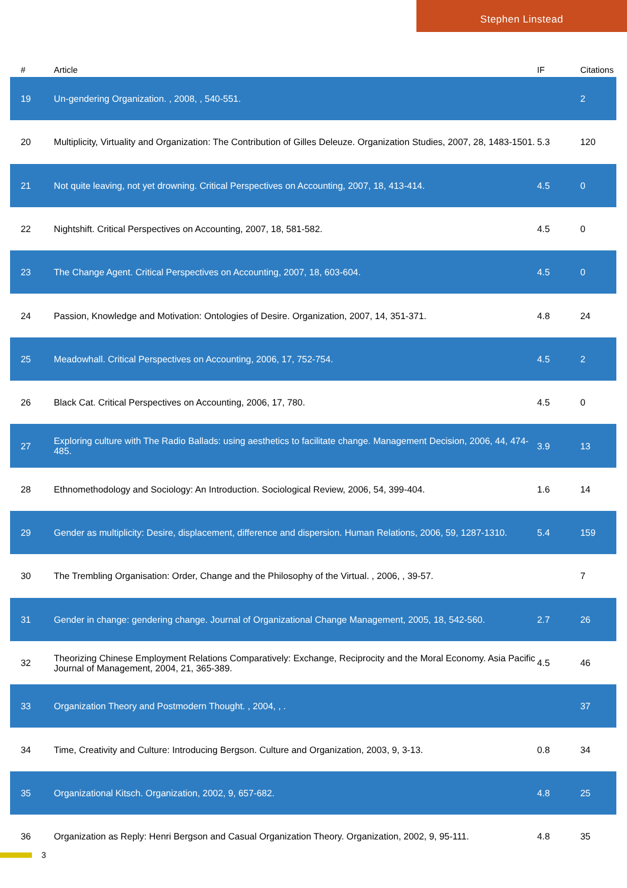Stephen Linstead
| # | Article | IF | Citations |
| --- | --- | --- | --- |
| 19 | Un-gendering Organization. , 2008, , 540-551. | | 2 |
| 20 | Multiplicity, Virtuality and Organization: The Contribution of Gilles Deleuze. Organization Studies, 2007, 28, 1483-1501. | 5.3 | 120 |
| 21 | Not quite leaving, not yet drowning. Critical Perspectives on Accounting, 2007, 18, 413-414. | 4.5 | 0 |
| 22 | Nightshift. Critical Perspectives on Accounting, 2007, 18, 581-582. | 4.5 | 0 |
| 23 | The Change Agent. Critical Perspectives on Accounting, 2007, 18, 603-604. | 4.5 | 0 |
| 24 | Passion, Knowledge and Motivation: Ontologies of Desire. Organization, 2007, 14, 351-371. | 4.8 | 24 |
| 25 | Meadowhall. Critical Perspectives on Accounting, 2006, 17, 752-754. | 4.5 | 2 |
| 26 | Black Cat. Critical Perspectives on Accounting, 2006, 17, 780. | 4.5 | 0 |
| 27 | Exploring culture with The Radio Ballads: using aesthetics to facilitate change. Management Decision, 2006, 44, 474-485. | 3.9 | 13 |
| 28 | Ethnomethodology and Sociology: An Introduction. Sociological Review, 2006, 54, 399-404. | 1.6 | 14 |
| 29 | Gender as multiplicity: Desire, displacement, difference and dispersion. Human Relations, 2006, 59, 1287-1310. | 5.4 | 159 |
| 30 | The Trembling Organisation: Order, Change and the Philosophy of the Virtual. , 2006, , 39-57. | | 7 |
| 31 | Gender in change: gendering change. Journal of Organizational Change Management, 2005, 18, 542-560. | 2.7 | 26 |
| 32 | Theorizing Chinese Employment Relations Comparatively: Exchange, Reciprocity and the Moral Economy. Asia Pacific Journal of Management, 2004, 21, 365-389. | 4.5 | 46 |
| 33 | Organization Theory and Postmodern Thought. , 2004, , . | | 37 |
| 34 | Time, Creativity and Culture: Introducing Bergson. Culture and Organization, 2003, 9, 3-13. | 0.8 | 34 |
| 35 | Organizational Kitsch. Organization, 2002, 9, 657-682. | 4.8 | 25 |
| 36 | Organization as Reply: Henri Bergson and Casual Organization Theory. Organization, 2002, 9, 95-111. | 4.8 | 35 |
3